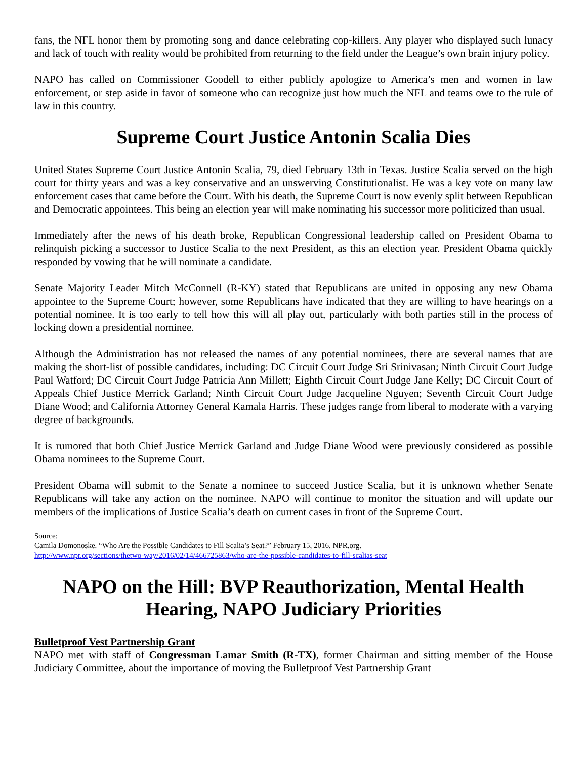fans, the NFL honor them by promoting song and dance celebrating cop-killers. Any player who displayed such lunacy and lack of touch with reality would be prohibited from returning to the field under the League’s own brain injury policy.
NAPO has called on Commissioner Goodell to either publicly apologize to America’s men and women in law enforcement, or step aside in favor of someone who can recognize just how much the NFL and teams owe to the rule of law in this country.
Supreme Court Justice Antonin Scalia Dies
United States Supreme Court Justice Antonin Scalia, 79, died February 13th in Texas. Justice Scalia served on the high court for thirty years and was a key conservative and an unswerving Constitutionalist. He was a key vote on many law enforcement cases that came before the Court. With his death, the Supreme Court is now evenly split between Republican and Democratic appointees. This being an election year will make nominating his successor more politicized than usual.
Immediately after the news of his death broke, Republican Congressional leadership called on President Obama to relinquish picking a successor to Justice Scalia to the next President, as this an election year. President Obama quickly responded by vowing that he will nominate a candidate.
Senate Majority Leader Mitch McConnell (R-KY) stated that Republicans are united in opposing any new Obama appointee to the Supreme Court; however, some Republicans have indicated that they are willing to have hearings on a potential nominee. It is too early to tell how this will all play out, particularly with both parties still in the process of locking down a presidential nominee.
Although the Administration has not released the names of any potential nominees, there are several names that are making the short-list of possible candidates, including: DC Circuit Court Judge Sri Srinivasan; Ninth Circuit Court Judge Paul Watford; DC Circuit Court Judge Patricia Ann Millett; Eighth Circuit Court Judge Jane Kelly; DC Circuit Court of Appeals Chief Justice Merrick Garland; Ninth Circuit Court Judge Jacqueline Nguyen; Seventh Circuit Court Judge Diane Wood; and California Attorney General Kamala Harris. These judges range from liberal to moderate with a varying degree of backgrounds.
It is rumored that both Chief Justice Merrick Garland and Judge Diane Wood were previously considered as possible Obama nominees to the Supreme Court.
President Obama will submit to the Senate a nominee to succeed Justice Scalia, but it is unknown whether Senate Republicans will take any action on the nominee. NAPO will continue to monitor the situation and will update our members of the implications of Justice Scalia’s death on current cases in front of the Supreme Court.
Source:
Camila Domonoske. “Who Are the Possible Candidates to Fill Scalia’s Seat?” February 15, 2016. NPR.org.
http://www.npr.org/sections/thetwo-way/2016/02/14/466725863/who-are-the-possible-candidates-to-fill-scalias-seat
NAPO on the Hill: BVP Reauthorization, Mental Health Hearing, NAPO Judiciary Priorities
Bulletproof Vest Partnership Grant
NAPO met with staff of Congressman Lamar Smith (R-TX), former Chairman and sitting member of the House Judiciary Committee, about the importance of moving the Bulletproof Vest Partnership Grant